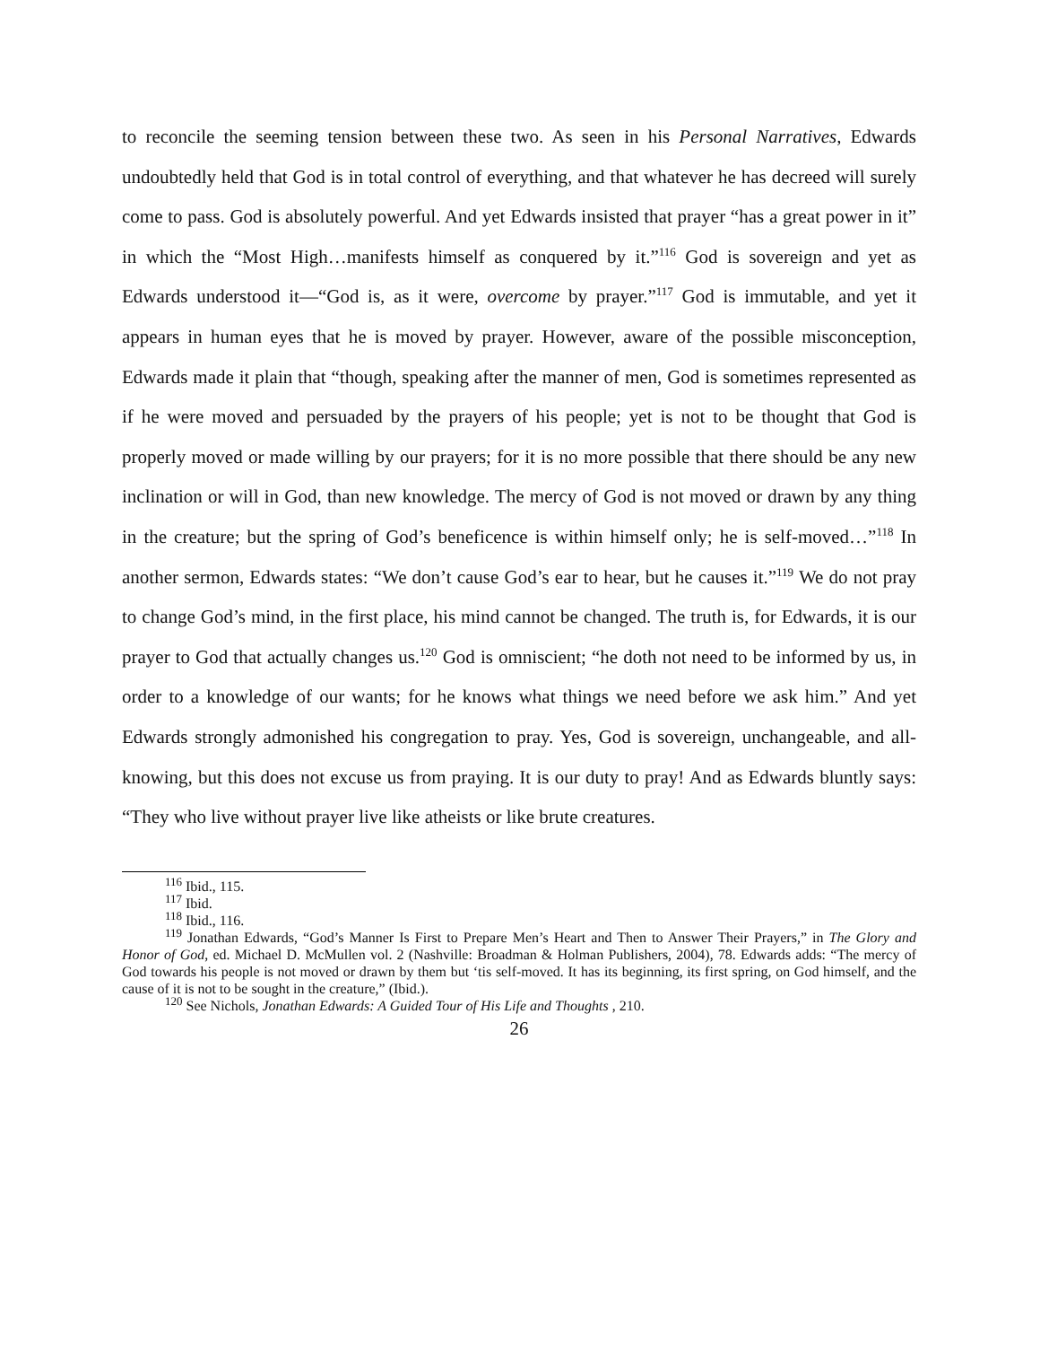to reconcile the seeming tension between these two. As seen in his Personal Narratives, Edwards undoubtedly held that God is in total control of everything, and that whatever he has decreed will surely come to pass. God is absolutely powerful. And yet Edwards insisted that prayer “has a great power in it” in which the “Most High…manifests himself as conquered by it.”<sup>116</sup> God is sovereign and yet as Edwards understood it—“God is, as it were, overcome by prayer.”<sup>117</sup> God is immutable, and yet it appears in human eyes that he is moved by prayer. However, aware of the possible misconception, Edwards made it plain that “though, speaking after the manner of men, God is sometimes represented as if he were moved and persuaded by the prayers of his people; yet is not to be thought that God is properly moved or made willing by our prayers; for it is no more possible that there should be any new inclination or will in God, than new knowledge. The mercy of God is not moved or drawn by any thing in the creature; but the spring of God’s beneficence is within himself only; he is self-moved…”<sup>118</sup> In another sermon, Edwards states: “We don’t cause God’s ear to hear, but he causes it.”<sup>119</sup> We do not pray to change God’s mind, in the first place, his mind cannot be changed. The truth is, for Edwards, it is our prayer to God that actually changes us.<sup>120</sup> God is omniscient; “he doth not need to be informed by us, in order to a knowledge of our wants; for he knows what things we need before we ask him.” And yet Edwards strongly admonished his congregation to pray. Yes, God is sovereign, unchangeable, and all-knowing, but this does not excuse us from praying. It is our duty to pray! And as Edwards bluntly says: “They who live without prayer live like atheists or like brute creatures.
<sup>116</sup> Ibid., 115.
<sup>117</sup> Ibid.
<sup>118</sup> Ibid., 116.
<sup>119</sup> Jonathan Edwards, “God’s Manner Is First to Prepare Men’s Heart and Then to Answer Their Prayers,” in The Glory and Honor of God, ed. Michael D. McMullen vol. 2 (Nashville: Broadman & Holman Publishers, 2004), 78. Edwards adds: “The mercy of God towards his people is not moved or drawn by them but ‘tis self-moved. It has its beginning, its first spring, on God himself, and the cause of it is not to be sought in the creature,” (Ibid.).
<sup>120</sup> See Nichols, Jonathan Edwards: A Guided Tour of His Life and Thoughts , 210.
26